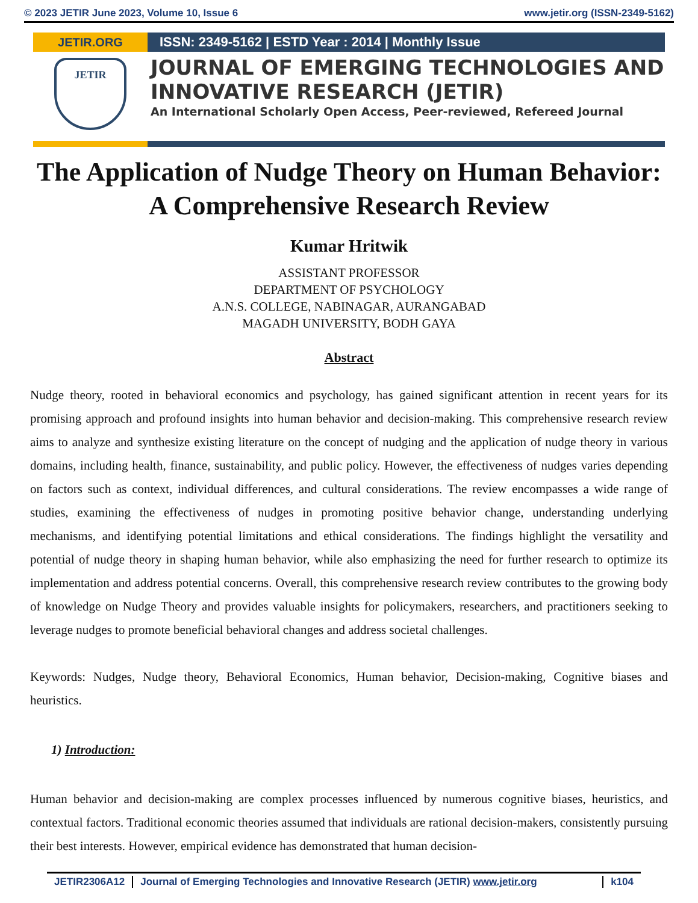© 2023 JETIR June 2023, Volume 10, Issue 6 www.jetir.org (ISSN-2349-5162)
JETIR.ORG
JETIR
ISSN: 2349-5162 | ESTD Year : 2014 | Monthly Issue
JOURNAL OF EMERGING TECHNOLOGIES AND INNOVATIVE RESEARCH (JETIR)
An International Scholarly Open Access, Peer-reviewed, Refereed Journal
The Application of Nudge Theory on Human Behavior: A Comprehensive Research Review
Kumar Hritwik
ASSISTANT PROFESSOR
DEPARTMENT OF PSYCHOLOGY
A.N.S. COLLEGE, NABINAGAR, AURANGABAD
MAGADH UNIVERSITY, BODH GAYA
Abstract
Nudge theory, rooted in behavioral economics and psychology, has gained significant attention in recent years for its promising approach and profound insights into human behavior and decision-making. This comprehensive research review aims to analyze and synthesize existing literature on the concept of nudging and the application of nudge theory in various domains, including health, finance, sustainability, and public policy. However, the effectiveness of nudges varies depending on factors such as context, individual differences, and cultural considerations. The review encompasses a wide range of studies, examining the effectiveness of nudges in promoting positive behavior change, understanding underlying mechanisms, and identifying potential limitations and ethical considerations. The findings highlight the versatility and potential of nudge theory in shaping human behavior, while also emphasizing the need for further research to optimize its implementation and address potential concerns. Overall, this comprehensive research review contributes to the growing body of knowledge on Nudge Theory and provides valuable insights for policymakers, researchers, and practitioners seeking to leverage nudges to promote beneficial behavioral changes and address societal challenges.
Keywords: Nudges, Nudge theory, Behavioral Economics, Human behavior, Decision-making, Cognitive biases and heuristics.
1) Introduction:
Human behavior and decision-making are complex processes influenced by numerous cognitive biases, heuristics, and contextual factors. Traditional economic theories assumed that individuals are rational decision-makers, consistently pursuing their best interests. However, empirical evidence has demonstrated that human decision-
JETIR2306A12 Journal of Emerging Technologies and Innovative Research (JETIR) www.jetir.org k104